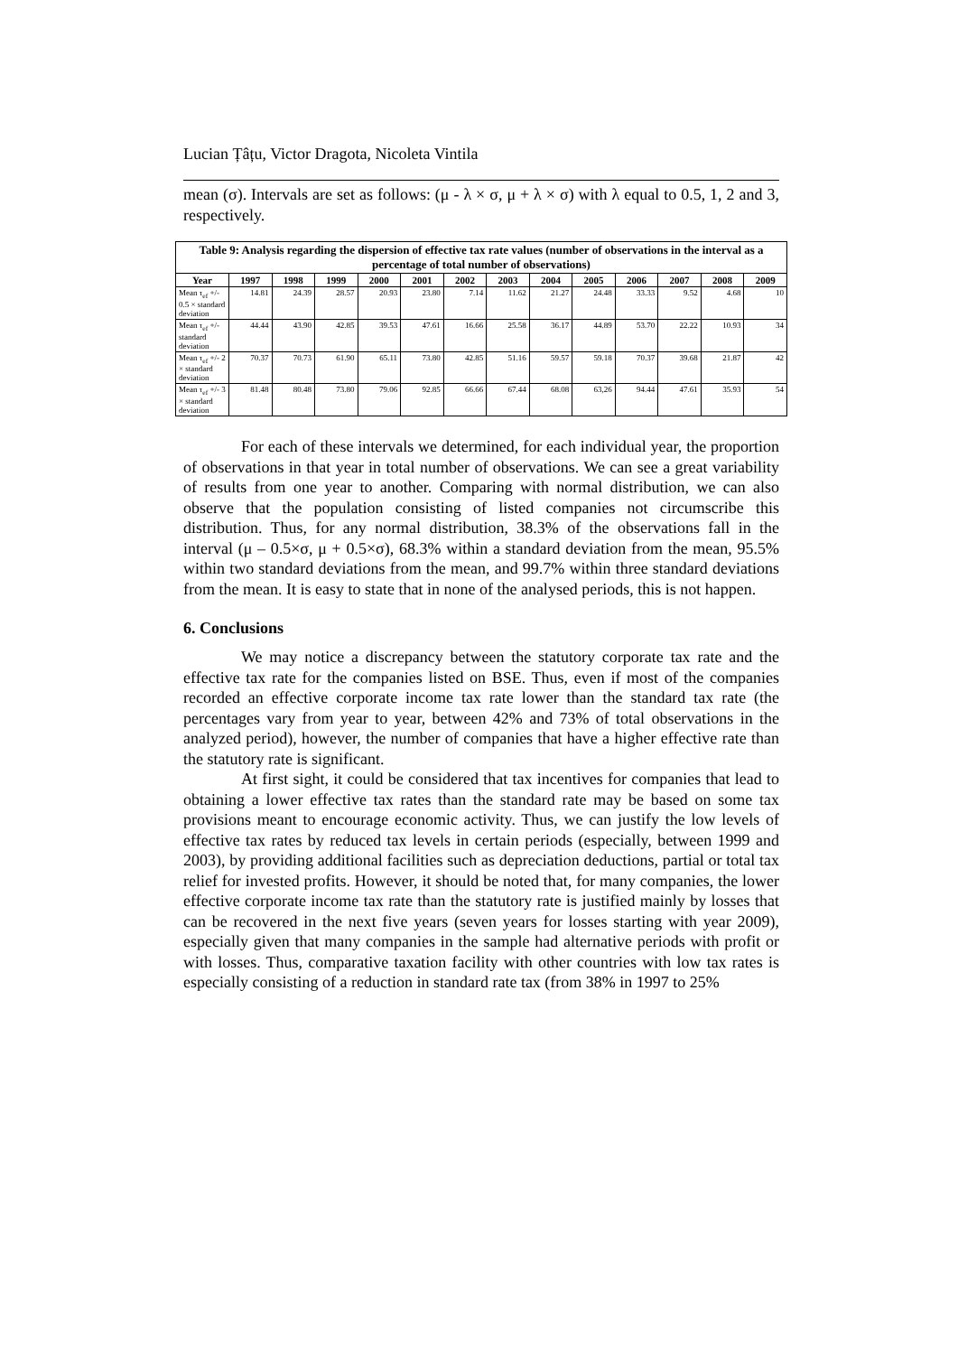Lucian Țâțu, Victor Dragota, Nicoleta Vintila
mean (σ). Intervals are set as follows: (μ - λ × σ, μ + λ × σ) with λ equal to 0.5, 1, 2 and 3, respectively.
| Table 9: Analysis regarding the dispersion of effective tax rate values (number of observations in the interval as a percentage of total number of observations) | | | | | | | | | | | | | |
| Year | 1997 | 1998 | 1999 | 2000 | 2001 | 2002 | 2003 | 2004 | 2005 | 2006 | 2007 | 2008 | 2009 |
| Mean τ<sub>ef</sub> +/- 0.5 × standard deviation | 14.81 | 24.39 | 28.57 | 20.93 | 23.80 | 7.14 | 11.62 | 21.27 | 24.48 | 33.33 | 9.52 | 4.68 | 10 |
| Mean τ<sub>ef</sub> +/- standard deviation | 44.44 | 43.90 | 42.85 | 39.53 | 47.61 | 16.66 | 25.58 | 36.17 | 44.89 | 53.70 | 22.22 | 10.93 | 34 |
| Mean τ<sub>ef</sub> +/- 2 × standard deviation | 70.37 | 70.73 | 61.90 | 65.11 | 73.80 | 42.85 | 51.16 | 59.57 | 59.18 | 70.37 | 39.68 | 21.87 | 42 |
| Mean τ<sub>ef</sub> +/- 3 × standard deviation | 81.48 | 80.48 | 73.80 | 79.06 | 92.85 | 66.66 | 67.44 | 68.08 | 63,26 | 94.44 | 47.61 | 35.93 | 54 |
For each of these intervals we determined, for each individual year, the proportion of observations in that year in total number of observations. We can see a great variability of results from one year to another. Comparing with normal distribution, we can also observe that the population consisting of listed companies not circumscribe this distribution. Thus, for any normal distribution, 38.3% of the observations fall in the interval (μ – 0.5×σ, μ + 0.5×σ), 68.3% within a standard deviation from the mean, 95.5% within two standard deviations from the mean, and 99.7% within three standard deviations from the mean. It is easy to state that in none of the analysed periods, this is not happen.
6. Conclusions
We may notice a discrepancy between the statutory corporate tax rate and the effective tax rate for the companies listed on BSE. Thus, even if most of the companies recorded an effective corporate income tax rate lower than the standard tax rate (the percentages vary from year to year, between 42% and 73% of total observations in the analyzed period), however, the number of companies that have a higher effective rate than the statutory rate is significant.
At first sight, it could be considered that tax incentives for companies that lead to obtaining a lower effective tax rates than the standard rate may be based on some tax provisions meant to encourage economic activity. Thus, we can justify the low levels of effective tax rates by reduced tax levels in certain periods (especially, between 1999 and 2003), by providing additional facilities such as depreciation deductions, partial or total tax relief for invested profits. However, it should be noted that, for many companies, the lower effective corporate income tax rate than the statutory rate is justified mainly by losses that can be recovered in the next five years (seven years for losses starting with year 2009), especially given that many companies in the sample had alternative periods with profit or with losses. Thus, comparative taxation facility with other countries with low tax rates is especially consisting of a reduction in standard rate tax (from 38% in 1997 to 25%